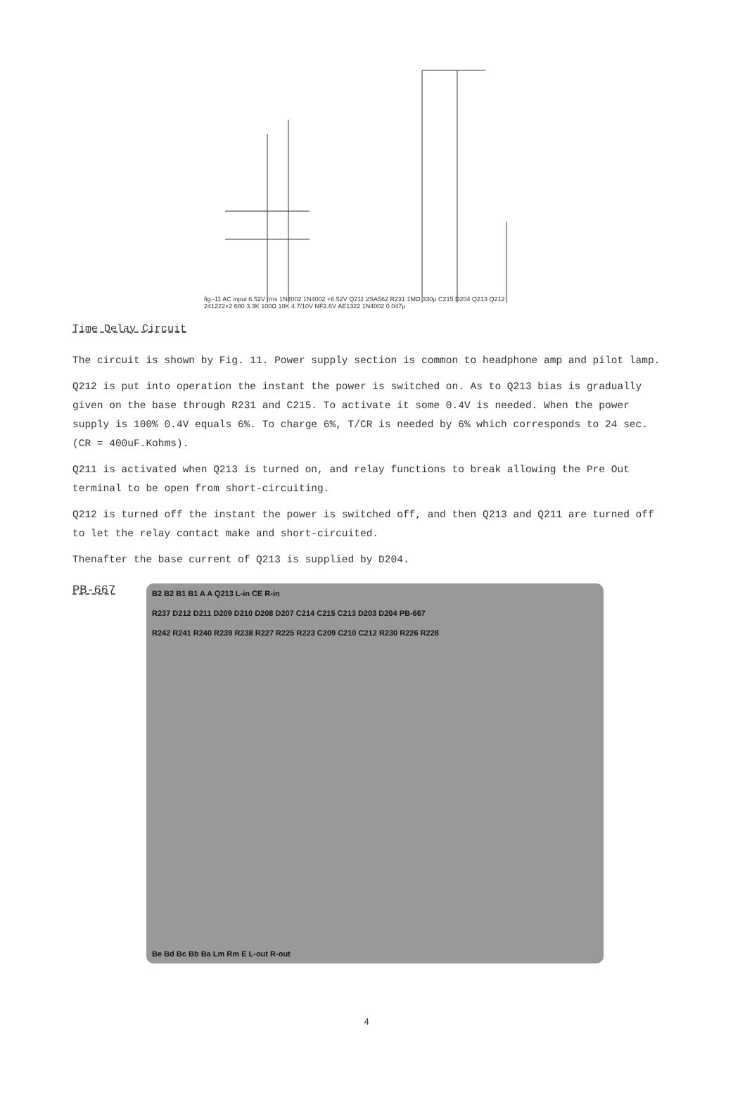fig.-11 AC input 6.52V rms 1N4002 1N4002 +6.52V Q211 2SA562 R231 1MΩ 330μ C215 D204 Q213 Q212 241222×2 680 3.3K 100Ω 10K 4.7/10V NF2.6V AE1322 1N4002 0.047μ
Time Delay Circuit
The circuit is shown by Fig. 11. Power supply section is common to headphone amp and pilot lamp.
Q212 is put into operation the instant the power is switched on. As to Q213 bias is gradually given on the base through R231 and C215. To activate it some 0.4V is needed. When the power supply is 100% 0.4V equals 6%. To charge 6%, T/CR is needed by 6% which corresponds to 24 sec. (CR = 400uF.Kohms).
Q211 is activated when Q213 is turned on, and relay functions to break allowing the Pre Out terminal to be open from short-circuiting.
Q212 is turned off the instant the power is switched off, and then Q213 and Q211 are turned off to let the relay contact make and short-circuited.
Thenafter the base current of Q213 is supplied by D204.
PB-667
B2 B2 B1 B1 A A Q213 L-in CE R-in
R237 D212 D211 D209 D210 D208 D207 C214 C215 C213 D203 D204 PB-667
R242 R241 R240 R239 R238 R227 R225 R223 C209 C210 C212 R230 R226 R228
Be Bd Bc Bb Ba Lm Rm E L-out R-out
4